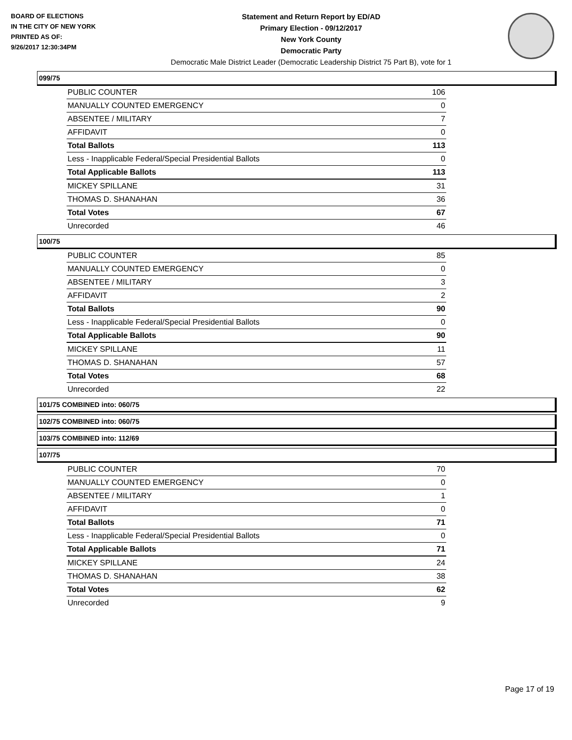BOARD OF ELECTIONS
IN THE CITY OF NEW YORK
PRINTED AS OF:
9/26/2017 12:30:34PM
Statement and Return Report by ED/AD
Primary Election - 09/12/2017
New York County
Democratic Party
Democratic Male District Leader (Democratic Leadership District 75 Part B), vote for 1
099/75
| PUBLIC COUNTER | 106 |
| MANUALLY COUNTED EMERGENCY | 0 |
| ABSENTEE / MILITARY | 7 |
| AFFIDAVIT | 0 |
| Total Ballots | 113 |
| Less - Inapplicable Federal/Special Presidential Ballots | 0 |
| Total Applicable Ballots | 113 |
| MICKEY SPILLANE | 31 |
| THOMAS D. SHANAHAN | 36 |
| Total Votes | 67 |
| Unrecorded | 46 |
100/75
| PUBLIC COUNTER | 85 |
| MANUALLY COUNTED EMERGENCY | 0 |
| ABSENTEE / MILITARY | 3 |
| AFFIDAVIT | 2 |
| Total Ballots | 90 |
| Less - Inapplicable Federal/Special Presidential Ballots | 0 |
| Total Applicable Ballots | 90 |
| MICKEY SPILLANE | 11 |
| THOMAS D. SHANAHAN | 57 |
| Total Votes | 68 |
| Unrecorded | 22 |
101/75 COMBINED into: 060/75
102/75 COMBINED into: 060/75
103/75 COMBINED into: 112/69
107/75
| PUBLIC COUNTER | 70 |
| MANUALLY COUNTED EMERGENCY | 0 |
| ABSENTEE / MILITARY | 1 |
| AFFIDAVIT | 0 |
| Total Ballots | 71 |
| Less - Inapplicable Federal/Special Presidential Ballots | 0 |
| Total Applicable Ballots | 71 |
| MICKEY SPILLANE | 24 |
| THOMAS D. SHANAHAN | 38 |
| Total Votes | 62 |
| Unrecorded | 9 |
Page 17 of 19